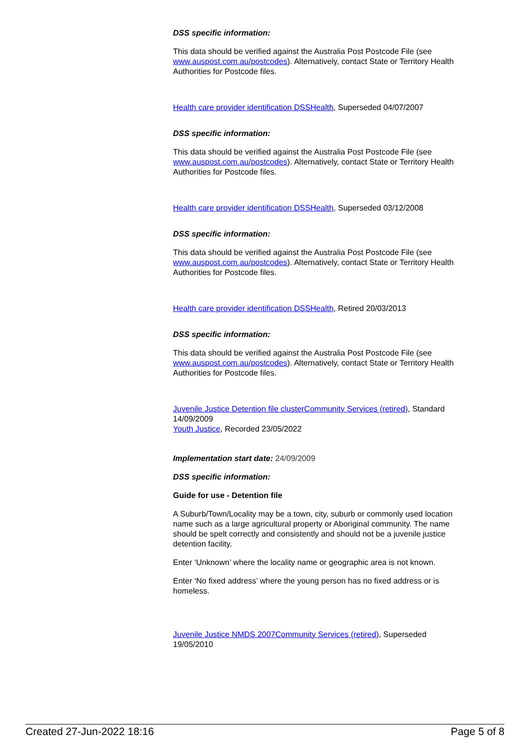DSS specific information:
This data should be verified against the Australia Post Postcode File (see www.auspost.com.au/postcodes). Alternatively, contact State or Territory Health Authorities for Postcode files.
Health care provider identification DSSHealth, Superseded 04/07/2007
DSS specific information:
This data should be verified against the Australia Post Postcode File (see www.auspost.com.au/postcodes). Alternatively, contact State or Territory Health Authorities for Postcode files.
Health care provider identification DSSHealth, Superseded 03/12/2008
DSS specific information:
This data should be verified against the Australia Post Postcode File (see www.auspost.com.au/postcodes). Alternatively, contact State or Territory Health Authorities for Postcode files.
Health care provider identification DSSHealth, Retired 20/03/2013
DSS specific information:
This data should be verified against the Australia Post Postcode File (see www.auspost.com.au/postcodes). Alternatively, contact State or Territory Health Authorities for Postcode files.
Juvenile Justice Detention file clusterCommunity Services (retired), Standard 14/09/2009
Youth Justice, Recorded 23/05/2022
Implementation start date: 24/09/2009
DSS specific information:
Guide for use - Detention file
A Suburb/Town/Locality may be a town, city, suburb or commonly used location name such as a large agricultural property or Aboriginal community. The name should be spelt correctly and consistently and should not be a juvenile justice detention facility.
Enter ‘Unknown’ where the locality name or geographic area is not known.
Enter ‘No fixed address’ where the young person has no fixed address or is homeless.
Juvenile Justice NMDS 2007Community Services (retired), Superseded 19/05/2010
Created 27-Jun-2022 18:16 Page 5 of 8